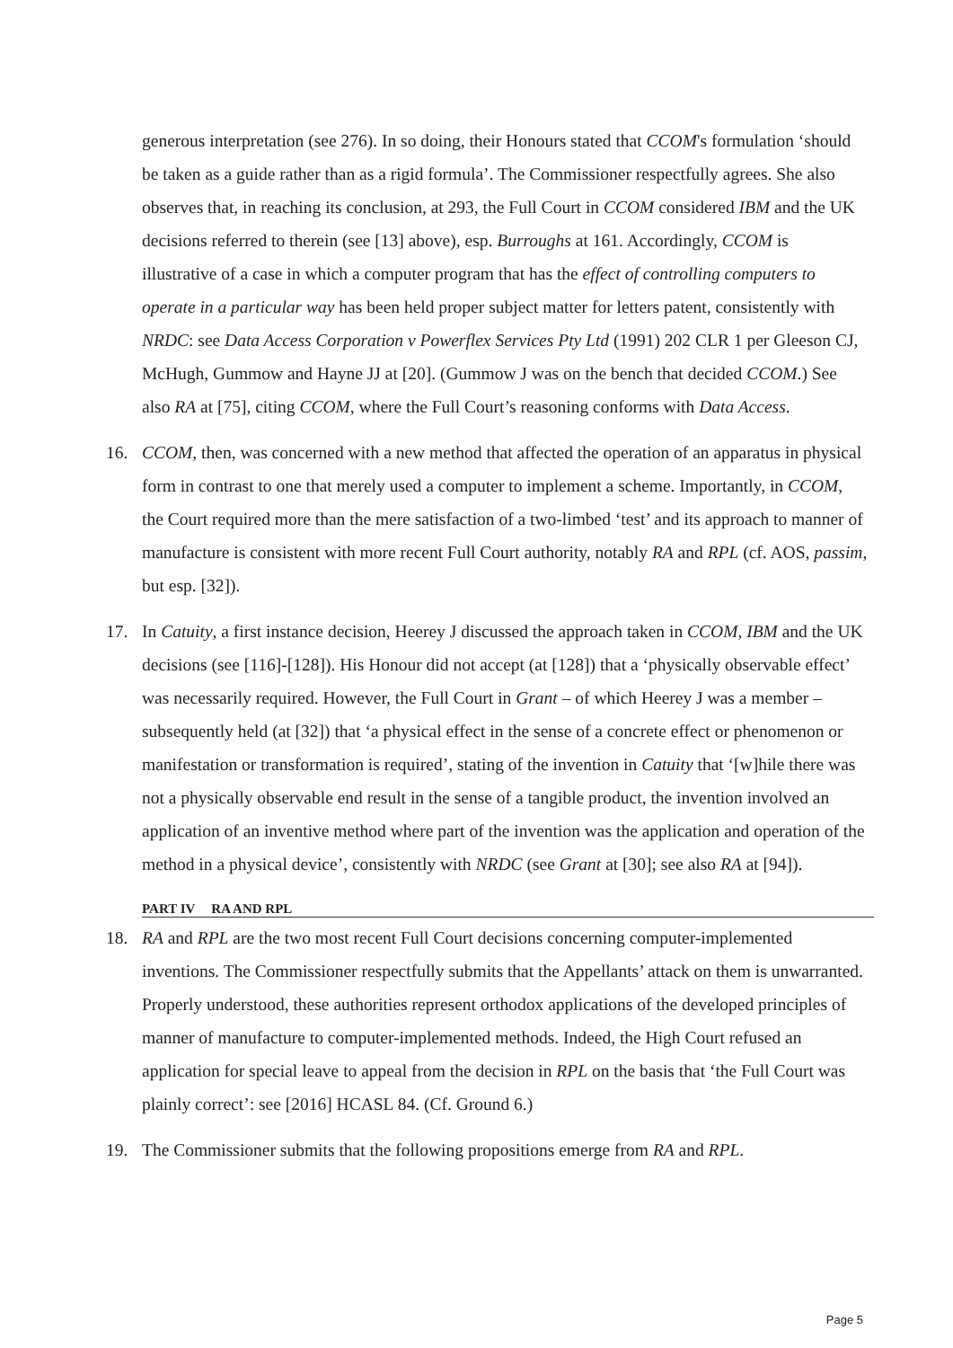generous interpretation (see 276). In so doing, their Honours stated that CCOM's formulation ‘should be taken as a guide rather than as a rigid formula’. The Commissioner respectfully agrees. She also observes that, in reaching its conclusion, at 293, the Full Court in CCOM considered IBM and the UK decisions referred to therein (see [13] above), esp. Burroughs at 161. Accordingly, CCOM is illustrative of a case in which a computer program that has the effect of controlling computers to operate in a particular way has been held proper subject matter for letters patent, consistently with NRDC: see Data Access Corporation v Powerflex Services Pty Ltd (1991) 202 CLR 1 per Gleeson CJ, McHugh, Gummow and Hayne JJ at [20]. (Gummow J was on the bench that decided CCOM.) See also RA at [75], citing CCOM, where the Full Court’s reasoning conforms with Data Access.
16. CCOM, then, was concerned with a new method that affected the operation of an apparatus in physical form in contrast to one that merely used a computer to implement a scheme. Importantly, in CCOM, the Court required more than the mere satisfaction of a two-limbed ‘test’ and its approach to manner of manufacture is consistent with more recent Full Court authority, notably RA and RPL (cf. AOS, passim, but esp. [32]).
17. In Catuity, a first instance decision, Heerey J discussed the approach taken in CCOM, IBM and the UK decisions (see [116]-[128]). His Honour did not accept (at [128]) that a ‘physically observable effect’ was necessarily required. However, the Full Court in Grant – of which Heerey J was a member – subsequently held (at [32]) that ‘a physical effect in the sense of a concrete effect or phenomenon or manifestation or transformation is required’, stating of the invention in Catuity that ‘[w]hile there was not a physically observable end result in the sense of a tangible product, the invention involved an application of an inventive method where part of the invention was the application and operation of the method in a physical device’, consistently with NRDC (see Grant at [30]; see also RA at [94]).
PART IV RA AND RPL
18. RA and RPL are the two most recent Full Court decisions concerning computer-implemented inventions. The Commissioner respectfully submits that the Appellants’ attack on them is unwarranted. Properly understood, these authorities represent orthodox applications of the developed principles of manner of manufacture to computer-implemented methods. Indeed, the High Court refused an application for special leave to appeal from the decision in RPL on the basis that ‘the Full Court was plainly correct’: see [2016] HCASL 84. (Cf. Ground 6.)
19. The Commissioner submits that the following propositions emerge from RA and RPL.
Page 5